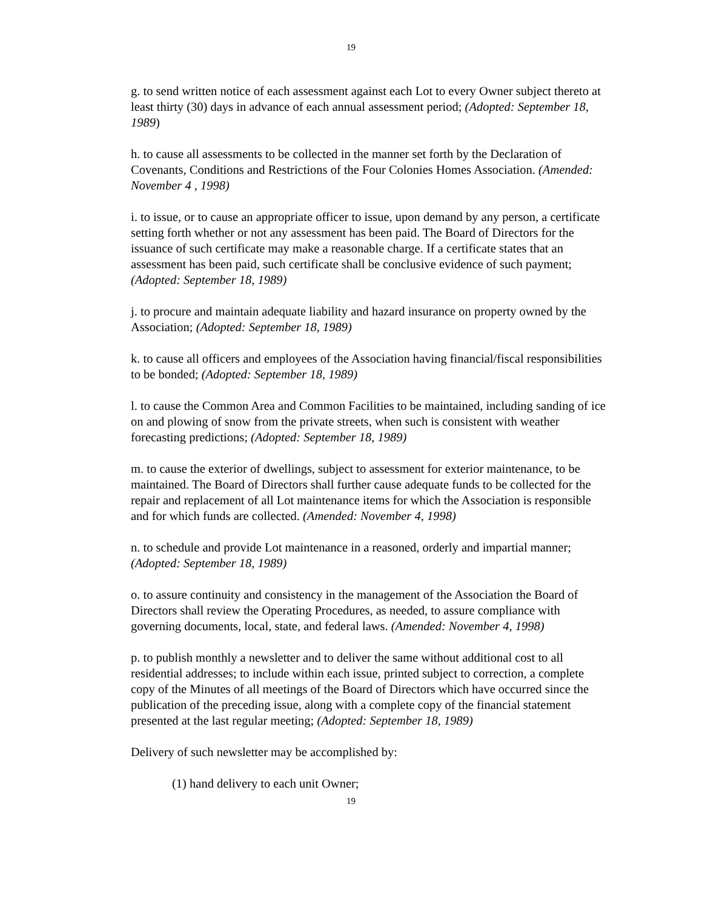19
g. to send written notice of each assessment against each Lot to every Owner subject thereto at least thirty (30) days in advance of each annual assessment period; (Adopted: September 18, 1989)
h. to cause all assessments to be collected in the manner set forth by the Declaration of Covenants, Conditions and Restrictions of the Four Colonies Homes Association. (Amended: November 4 , 1998)
i. to issue, or to cause an appropriate officer to issue, upon demand by any person, a certificate setting forth whether or not any assessment has been paid. The Board of Directors for the issuance of such certificate may make a reasonable charge. If a certificate states that an assessment has been paid, such certificate shall be conclusive evidence of such payment; (Adopted: September 18, 1989)
j. to procure and maintain adequate liability and hazard insurance on property owned by the Association; (Adopted: September 18, 1989)
k. to cause all officers and employees of the Association having financial/fiscal responsibilities to be bonded; (Adopted: September 18, 1989)
l. to cause the Common Area and Common Facilities to be maintained, including sanding of ice on and plowing of snow from the private streets, when such is consistent with weather forecasting predictions; (Adopted: September 18, 1989)
m. to cause the exterior of dwellings, subject to assessment for exterior maintenance, to be maintained. The Board of Directors shall further cause adequate funds to be collected for the repair and replacement of all Lot maintenance items for which the Association is responsible and for which funds are collected. (Amended: November 4, 1998)
n. to schedule and provide Lot maintenance in a reasoned, orderly and impartial manner; (Adopted: September 18, 1989)
o. to assure continuity and consistency in the management of the Association the Board of Directors shall review the Operating Procedures, as needed, to assure compliance with governing documents, local, state, and federal laws. (Amended: November 4, 1998)
p. to publish monthly a newsletter and to deliver the same without additional cost to all residential addresses; to include within each issue, printed subject to correction, a complete copy of the Minutes of all meetings of the Board of Directors which have occurred since the publication of the preceding issue, along with a complete copy of the financial statement presented at the last regular meeting; (Adopted: September 18, 1989)
Delivery of such newsletter may be accomplished by:
(1) hand delivery to each unit Owner;
19